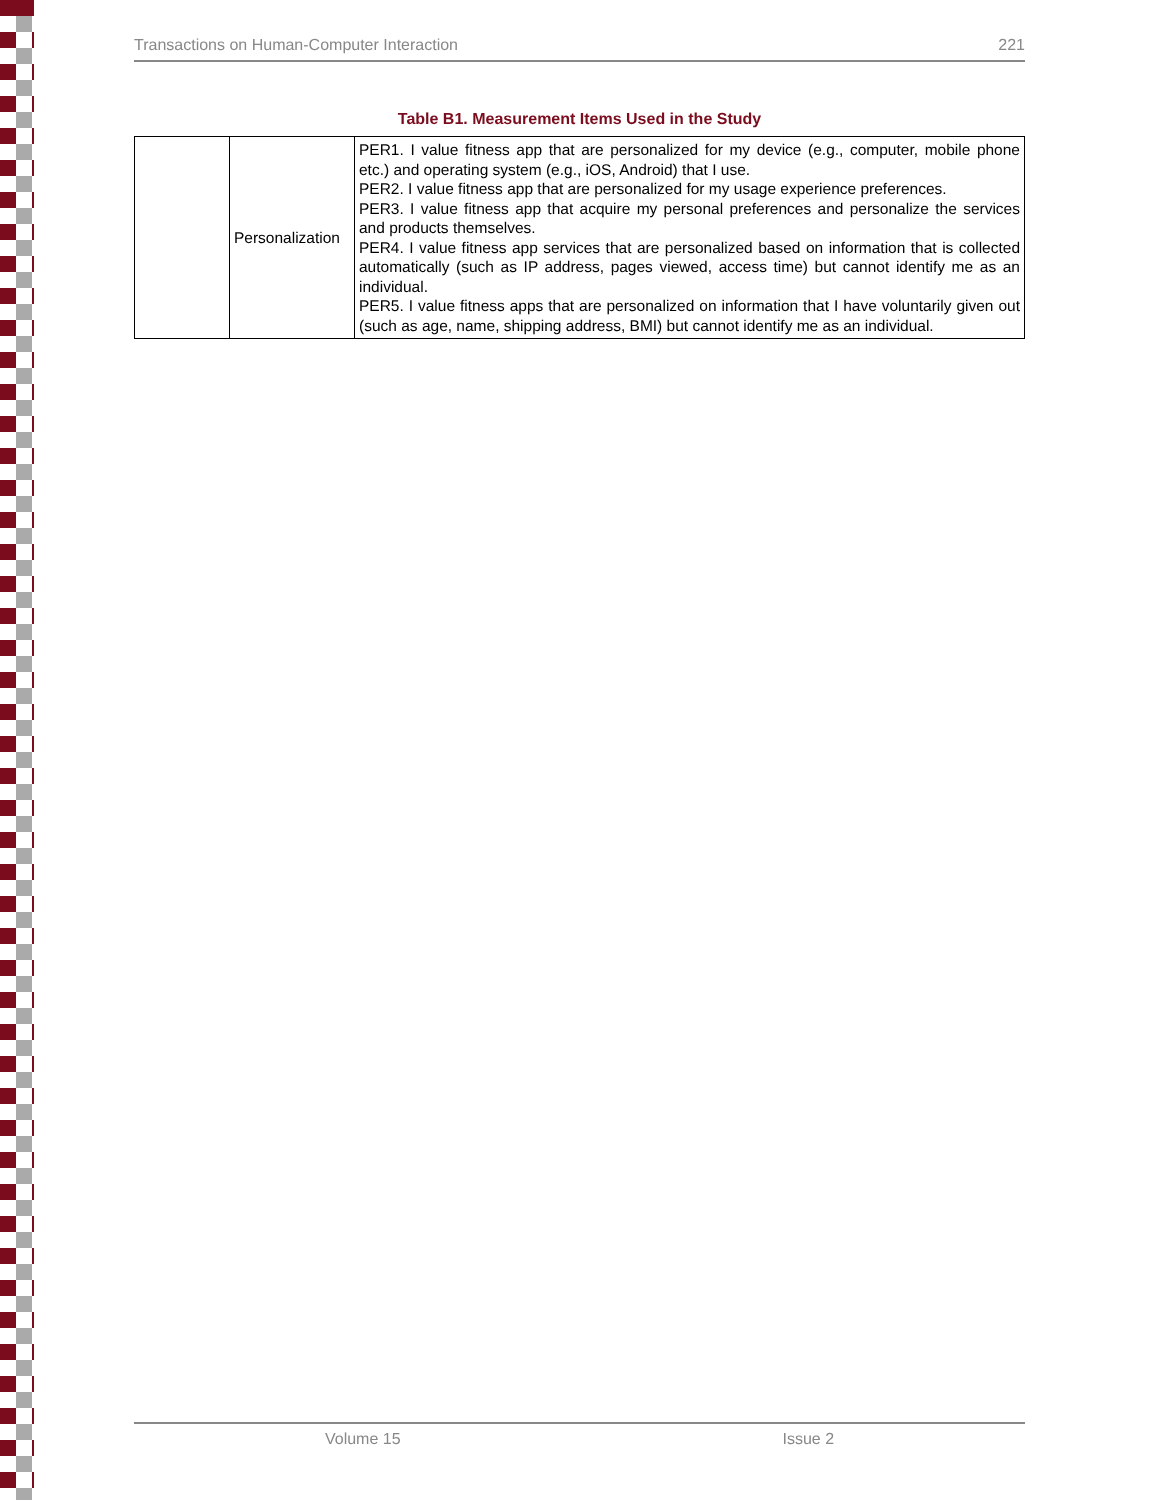Transactions on Human-Computer Interaction 221
Table B1. Measurement Items Used in the Study
| | Personalization | PER1. I value fitness app that are personalized for my device (e.g., computer, mobile phone etc.) and operating system (e.g., iOS, Android) that I use. PER2. I value fitness app that are personalized for my usage experience preferences. PER3. I value fitness app that acquire my personal preferences and personalize the services and products themselves. PER4. I value fitness app services that are personalized based on information that is collected automatically (such as IP address, pages viewed, access time) but cannot identify me as an individual. PER5. I value fitness apps that are personalized on information that I have voluntarily given out (such as age, name, shipping address, BMI) but cannot identify me as an individual. |
Volume 15 Issue 2